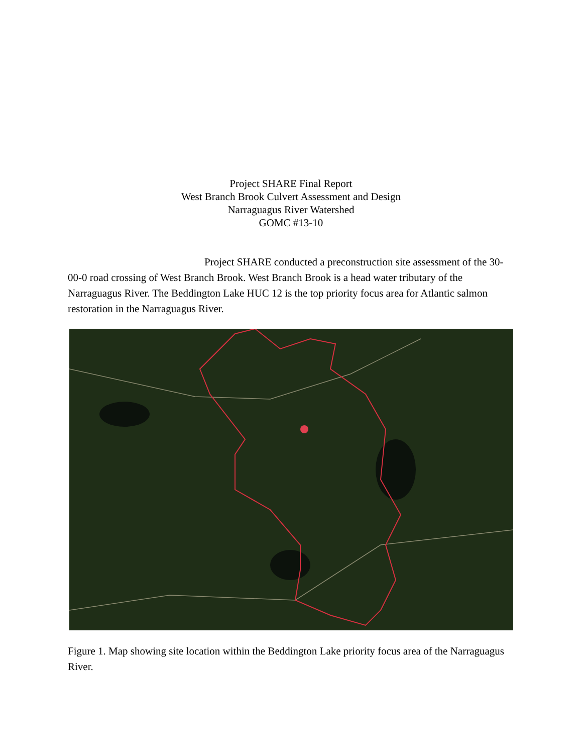Project SHARE Final Report
West Branch Brook Culvert Assessment and Design
Narraguagus River Watershed
GOMC #13-10
Project SHARE conducted a preconstruction site assessment of the 30-00-0 road crossing of West Branch Brook. West Branch Brook is a head water tributary of the Narraguagus River. The Beddington Lake HUC 12 is the top priority focus area for Atlantic salmon restoration in the Narraguagus River.
Figure 1. Map showing site location within the Beddington Lake priority focus area of the Narraguagus River.